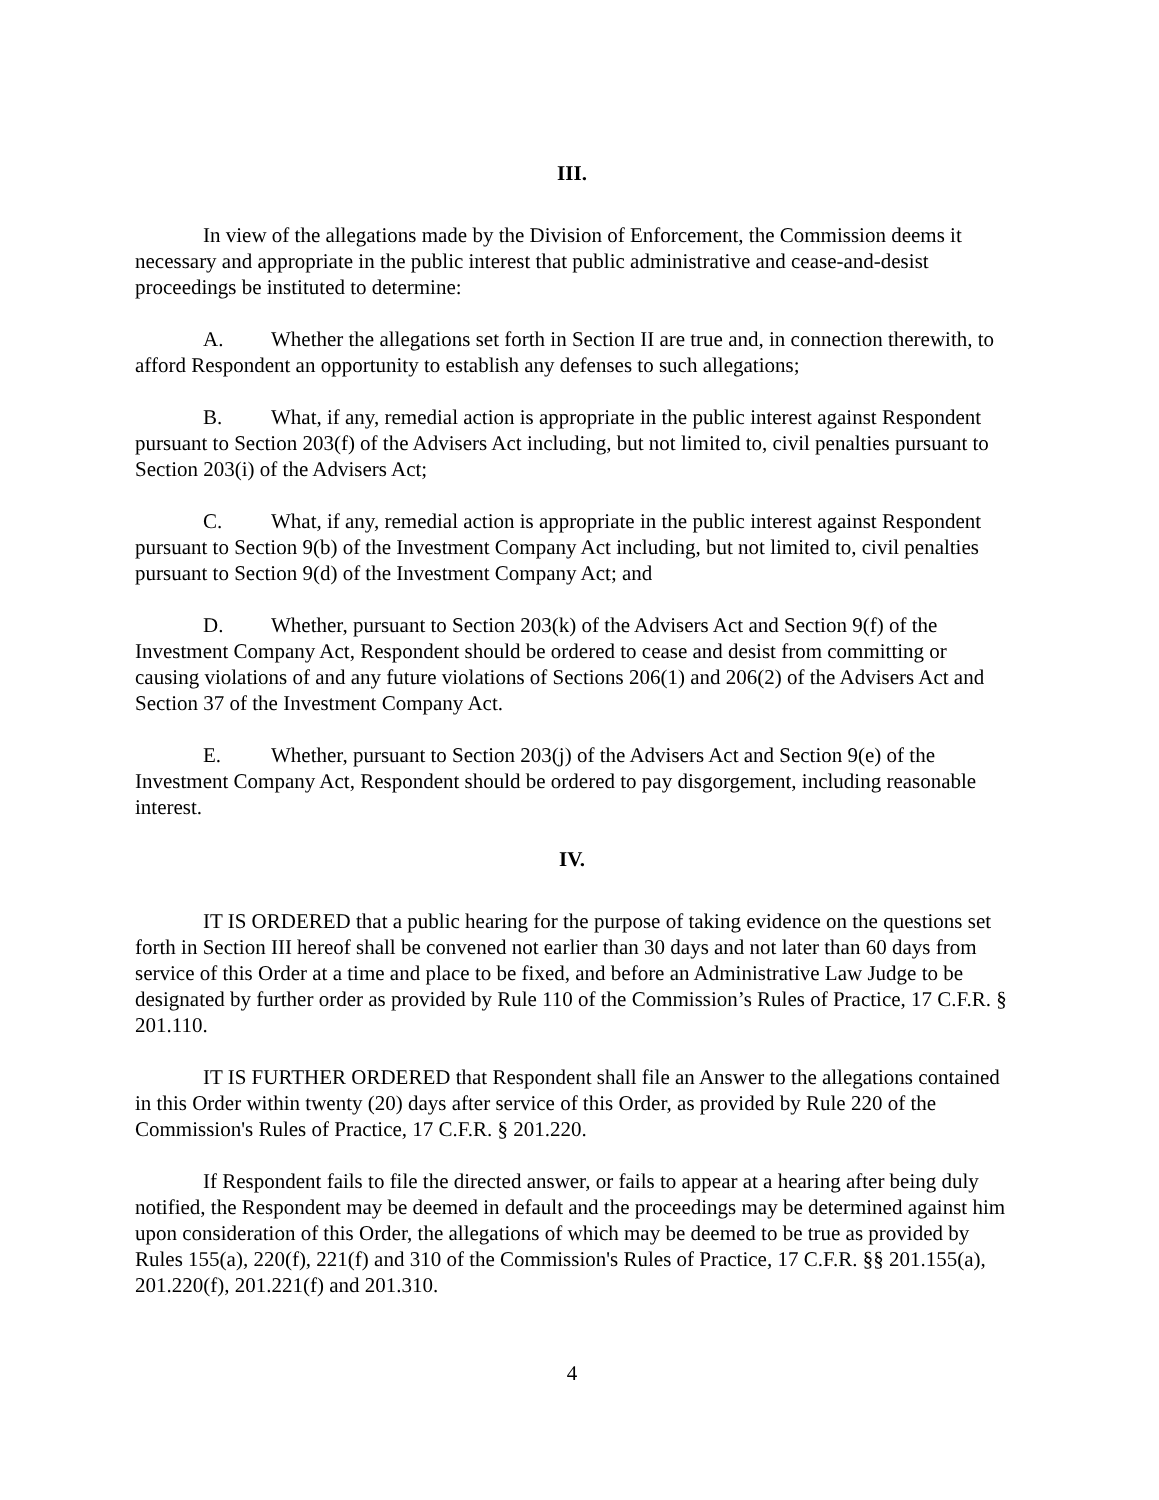III.
In view of the allegations made by the Division of Enforcement, the Commission deems it necessary and appropriate in the public interest that public administrative and cease-and-desist proceedings be instituted to determine:
A. Whether the allegations set forth in Section II are true and, in connection therewith, to afford Respondent an opportunity to establish any defenses to such allegations;
B. What, if any, remedial action is appropriate in the public interest against Respondent pursuant to Section 203(f) of the Advisers Act including, but not limited to, civil penalties pursuant to Section 203(i) of the Advisers Act;
C. What, if any, remedial action is appropriate in the public interest against Respondent pursuant to Section 9(b) of the Investment Company Act including, but not limited to, civil penalties pursuant to Section 9(d) of the Investment Company Act; and
D. Whether, pursuant to Section 203(k) of the Advisers Act and Section 9(f) of the Investment Company Act, Respondent should be ordered to cease and desist from committing or causing violations of and any future violations of Sections 206(1) and 206(2) of the Advisers Act and Section 37 of the Investment Company Act.
E. Whether, pursuant to Section 203(j) of the Advisers Act and Section 9(e) of the Investment Company Act, Respondent should be ordered to pay disgorgement, including reasonable interest.
IV.
IT IS ORDERED that a public hearing for the purpose of taking evidence on the questions set forth in Section III hereof shall be convened not earlier than 30 days and not later than 60 days from service of this Order at a time and place to be fixed, and before an Administrative Law Judge to be designated by further order as provided by Rule 110 of the Commission’s Rules of Practice, 17 C.F.R. § 201.110.
IT IS FURTHER ORDERED that Respondent shall file an Answer to the allegations contained in this Order within twenty (20) days after service of this Order, as provided by Rule 220 of the Commission's Rules of Practice, 17 C.F.R. § 201.220.
If Respondent fails to file the directed answer, or fails to appear at a hearing after being duly notified, the Respondent may be deemed in default and the proceedings may be determined against him upon consideration of this Order, the allegations of which may be deemed to be true as provided by Rules 155(a), 220(f), 221(f) and 310 of the Commission's Rules of Practice, 17 C.F.R. §§ 201.155(a), 201.220(f), 201.221(f) and 201.310.
4